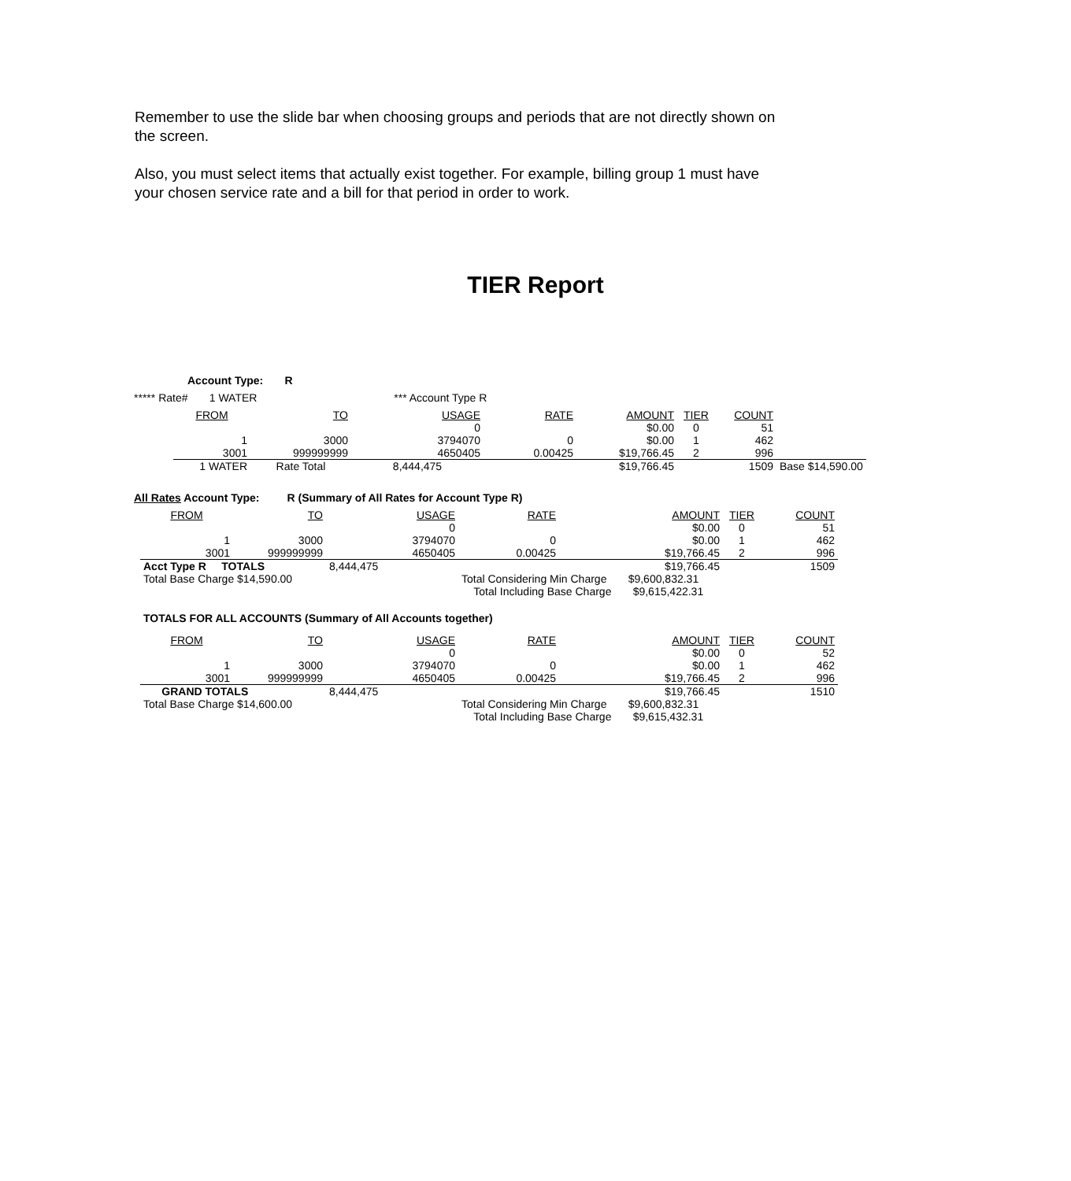Remember to use the slide bar when choosing groups and periods that are not directly shown on the screen.
Also, you must select items that actually exist together. For example, billing group 1 must have your chosen service rate and a bill for that period in order to work.
TIER Report
Account Type: R
***** Rate# 1 WATER *** Account Type R
| FROM | TO | USAGE | RATE | AMOUNT | TIER | COUNT | |
| --- | --- | --- | --- | --- | --- | --- | --- |
| | | 0 | | $0.00 | 0 | 51 | |
| 1 | 3000 | 3794070 | 0 | $0.00 | 1 | 462 | |
| 3001 | 999999999 | 4650405 | 0.00425 | $19,766.45 | 2 | 996 | |
| 1 WATER | Rate Total | 8,444,475 | | $19,766.45 | | 1509 | Base $14,590.00 |
All Rates Account Type: R (Summary of All Rates for Account Type R)
| FROM | TO | USAGE | RATE | AMOUNT | TIER | COUNT |
| --- | --- | --- | --- | --- | --- | --- |
| | | 0 | | $0.00 | 0 | 51 |
| 1 | 3000 | 3794070 | 0 | $0.00 | 1 | 462 |
| 3001 | 999999999 | 4650405 | 0.00425 | $19,766.45 | 2 | 996 |
| Acct Type R TOTALS | | 8,444,475 | | $19,766.45 | | 1509 |
| Total Base Charge $14,590.00 | | | Total Considering Min Charge $9,600,832.31 | | | |
| | | | Total Including Base Charge $9,615,422.31 | | | |
TOTALS FOR ALL ACCOUNTS (Summary of All Accounts together)
| FROM | TO | USAGE | RATE | AMOUNT | TIER | COUNT |
| --- | --- | --- | --- | --- | --- | --- |
| | | 0 | | $0.00 | 0 | 52 |
| 1 | 3000 | 3794070 | 0 | $0.00 | 1 | 462 |
| 3001 | 999999999 | 4650405 | 0.00425 | $19,766.45 | 2 | 996 |
| GRAND TOTALS | | 8,444,475 | | $19,766.45 | | 1510 |
| Total Base Charge $14,600.00 | | | Total Considering Min Charge $9,600,832.31 | | | |
| | | | Total Including Base Charge $9,615,432.31 | | | |